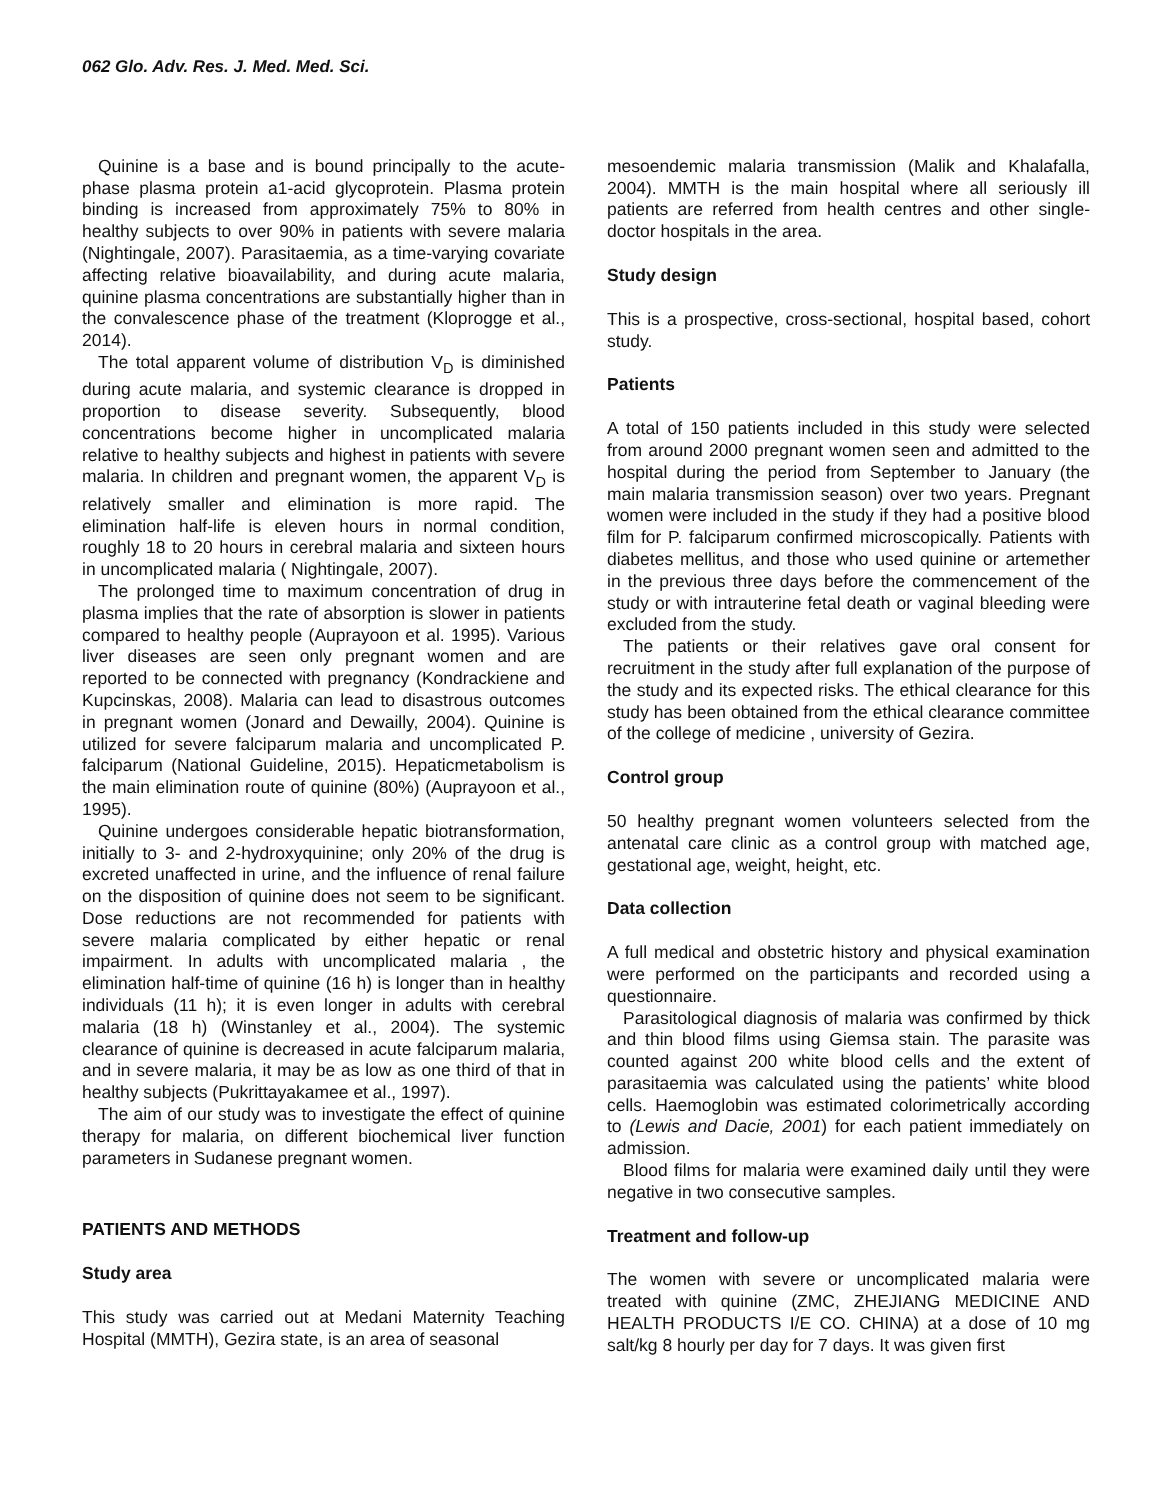062 Glo. Adv. Res. J. Med. Med. Sci.
Quinine is a base and is bound principally to the acute-phase plasma protein a1-acid glycoprotein. Plasma protein binding is increased from approximately 75% to 80% in healthy subjects to over 90% in patients with severe malaria (Nightingale, 2007). Parasitaemia, as a time-varying covariate affecting relative bioavailability, and during acute malaria, quinine plasma concentrations are substantially higher than in the convalescence phase of the treatment (Kloprogge et al., 2014).
The total apparent volume of distribution V<sub>D</sub> is diminished during acute malaria, and systemic clearance is dropped in proportion to disease severity. Subsequently, blood concentrations become higher in uncomplicated malaria relative to healthy subjects and highest in patients with severe malaria. In children and pregnant women, the apparent V<sub>D</sub> is relatively smaller and elimination is more rapid. The elimination half-life is eleven hours in normal condition, roughly 18 to 20 hours in cerebral malaria and sixteen hours in uncomplicated malaria ( Nightingale, 2007).
The prolonged time to maximum concentration of drug in plasma implies that the rate of absorption is slower in patients compared to healthy people (Auprayoon et al. 1995). Various liver diseases are seen only pregnant women and are reported to be connected with pregnancy (Kondrackiene and Kupcinskas, 2008). Malaria can lead to disastrous outcomes in pregnant women (Jonard and Dewailly, 2004). Quinine is utilized for severe falciparum malaria and uncomplicated P. falciparum (National Guideline, 2015). Hepaticmetabolism is the main elimination route of quinine (80%) (Auprayoon et al., 1995).
Quinine undergoes considerable hepatic biotransformation, initially to 3- and 2-hydroxyquinine; only 20% of the drug is excreted unaffected in urine, and the influence of renal failure on the disposition of quinine does not seem to be significant. Dose reductions are not recommended for patients with severe malaria complicated by either hepatic or renal impairment. In adults with uncomplicated malaria , the elimination half-time of quinine (16 h) is longer than in healthy individuals (11 h); it is even longer in adults with cerebral malaria (18 h) (Winstanley et al., 2004). The systemic clearance of quinine is decreased in acute falciparum malaria, and in severe malaria, it may be as low as one third of that in healthy subjects (Pukrittayakamee et al., 1997).
The aim of our study was to investigate the effect of quinine therapy for malaria, on different biochemical liver function parameters in Sudanese pregnant women.
PATIENTS AND METHODS
Study area
This study was carried out at Medani Maternity Teaching Hospital (MMTH), Gezira state, is an area of seasonal
mesoendemic malaria transmission (Malik and Khalafalla, 2004). MMTH is the main hospital where all seriously ill patients are referred from health centres and other single-doctor hospitals in the area.
Study design
This is a prospective, cross-sectional, hospital based, cohort study.
Patients
A total of 150 patients included in this study were selected from around 2000 pregnant women seen and admitted to the hospital during the period from September to January (the main malaria transmission season) over two years. Pregnant women were included in the study if they had a positive blood film for P. falciparum confirmed microscopically. Patients with diabetes mellitus, and those who used quinine or artemether in the previous three days before the commencement of the study or with intrauterine fetal death or vaginal bleeding were excluded from the study.
The patients or their relatives gave oral consent for recruitment in the study after full explanation of the purpose of the study and its expected risks. The ethical clearance for this study has been obtained from the ethical clearance committee of the college of medicine , university of Gezira.
Control group
50 healthy pregnant women volunteers selected from the antenatal care clinic as a control group with matched age, gestational age, weight, height, etc.
Data collection
A full medical and obstetric history and physical examination were performed on the participants and recorded using a questionnaire.
Parasitological diagnosis of malaria was confirmed by thick and thin blood films using Giemsa stain. The parasite was counted against 200 white blood cells and the extent of parasitaemia was calculated using the patients’ white blood cells. Haemoglobin was estimated colorimetrically according to (Lewis and Dacie, 2001) for each patient immediately on admission.
Blood films for malaria were examined daily until they were negative in two consecutive samples.
Treatment and follow-up
The women with severe or uncomplicated malaria were treated with quinine (ZMC, ZHEJIANG MEDICINE AND HEALTH PRODUCTS I/E CO. CHINA) at a dose of 10 mg salt/kg 8 hourly per day for 7 days. It was given first